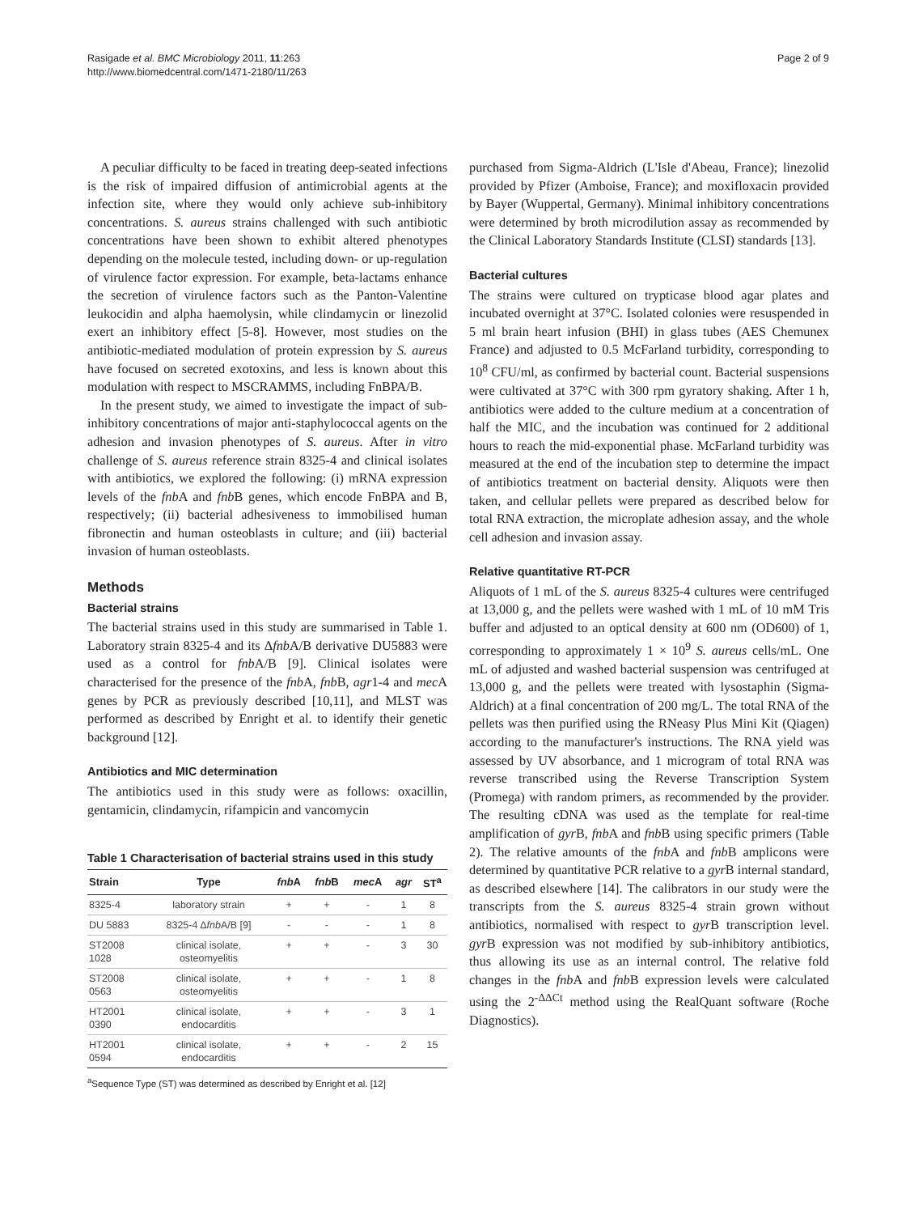Rasigade et al. BMC Microbiology 2011, 11:263
http://www.biomedcentral.com/1471-2180/11/263
Page 2 of 9
A peculiar difficulty to be faced in treating deep-seated infections is the risk of impaired diffusion of antimicrobial agents at the infection site, where they would only achieve sub-inhibitory concentrations. S. aureus strains challenged with such antibiotic concentrations have been shown to exhibit altered phenotypes depending on the molecule tested, including down- or up-regulation of virulence factor expression. For example, beta-lactams enhance the secretion of virulence factors such as the Panton-Valentine leukocidin and alpha haemolysin, while clindamycin or linezolid exert an inhibitory effect [5-8]. However, most studies on the antibiotic-mediated modulation of protein expression by S. aureus have focused on secreted exotoxins, and less is known about this modulation with respect to MSCRAMMS, including FnBPA/B.
In the present study, we aimed to investigate the impact of sub-inhibitory concentrations of major anti-staphylococcal agents on the adhesion and invasion phenotypes of S. aureus. After in vitro challenge of S. aureus reference strain 8325-4 and clinical isolates with antibiotics, we explored the following: (i) mRNA expression levels of the fnb A and fnb B genes, which encode FnBPA and B, respectively; (ii) bacterial adhesiveness to immobilised human fibronectin and human osteoblasts in culture; and (iii) bacterial invasion of human osteoblasts.
Methods
Bacterial strains
The bacterial strains used in this study are summarised in Table 1. Laboratory strain 8325-4 and its Δfnb A/B derivative DU5883 were used as a control for fnb A/B [9]. Clinical isolates were characterised for the presence of the fnb A, fnb B, agr1-4 and mec A genes by PCR as previously described [10,11], and MLST was performed as described by Enright et al. to identify their genetic background [12].
Antibiotics and MIC determination
The antibiotics used in this study were as follows: oxacillin, gentamicin, clindamycin, rifampicin and vancomycin
Table 1 Characterisation of bacterial strains used in this study
| Strain | Type | fnb A | fnb B | mec A | agr | ST<sup>a</sup> |
| --- | --- | --- | --- | --- | --- | --- |
| 8325-4 | laboratory strain | + | + | - | 1 | 8 |
| DU 5883 | 8325-4 Δ fnb A/B [9] | - | - | - | 1 | 8 |
| ST2008 1028 | clinical isolate, osteomyelitis | + | + | - | 3 | 30 |
| ST2008 0563 | clinical isolate, osteomyelitis | + | + | - | 1 | 8 |
| HT2001 0390 | clinical isolate, endocarditis | + | + | - | 3 | 1 |
| HT2001 0594 | clinical isolate, endocarditis | + | + | - | 2 | 15 |
<sup>a</sup> Sequence Type (ST) was determined as described by Enright et al. [12]
purchased from Sigma-Aldrich (L'Isle d'Abeau, France); linezolid provided by Pfizer (Amboise, France); and moxifloxacin provided by Bayer (Wuppertal, Germany). Minimal inhibitory concentrations were determined by broth microdilution assay as recommended by the Clinical Laboratory Standards Institute (CLSI) standards [13].
Bacterial cultures
The strains were cultured on trypticase blood agar plates and incubated overnight at 37°C. Isolated colonies were resuspended in 5 ml brain heart infusion (BHI) in glass tubes (AES Chemunex France) and adjusted to 0.5 McFarland turbidity, corresponding to 10<sup>8</sup> CFU/ml, as confirmed by bacterial count. Bacterial suspensions were cultivated at 37°C with 300 rpm gyratory shaking. After 1 h, antibiotics were added to the culture medium at a concentration of half the MIC, and the incubation was continued for 2 additional hours to reach the mid-exponential phase. McFarland turbidity was measured at the end of the incubation step to determine the impact of antibiotics treatment on bacterial density. Aliquots were then taken, and cellular pellets were prepared as described below for total RNA extraction, the microplate adhesion assay, and the whole cell adhesion and invasion assay.
Relative quantitative RT-PCR
Aliquots of 1 mL of the S. aureus 8325-4 cultures were centrifuged at 13,000 g, and the pellets were washed with 1 mL of 10 mM Tris buffer and adjusted to an optical density at 600 nm (OD600) of 1, corresponding to approximately 1 × 10<sup>9</sup> S. aureus cells/mL. One mL of adjusted and washed bacterial suspension was centrifuged at 13,000 g, and the pellets were treated with lysostaphin (Sigma-Aldrich) at a final concentration of 200 mg/L. The total RNA of the pellets was then purified using the RNeasy Plus Mini Kit (Qiagen) according to the manufacturer's instructions. The RNA yield was assessed by UV absorbance, and 1 microgram of total RNA was reverse transcribed using the Reverse Transcription System (Promega) with random primers, as recommended by the provider. The resulting cDNA was used as the template for real-time amplification of gyr B, fnb A and fnb B using specific primers (Table 2). The relative amounts of the fnb A and fnb B amplicons were determined by quantitative PCR relative to a gyr B internal standard, as described elsewhere [14]. The calibrators in our study were the transcripts from the S. aureus 8325-4 strain grown without antibiotics, normalised with respect to gyr B transcription level. gyr B expression was not modified by sub-inhibitory antibiotics, thus allowing its use as an internal control. The relative fold changes in the fnb A and fnb B expression levels were calculated using the 2<sup>-ΔΔCt</sup> method using the RealQuant software (Roche Diagnostics).